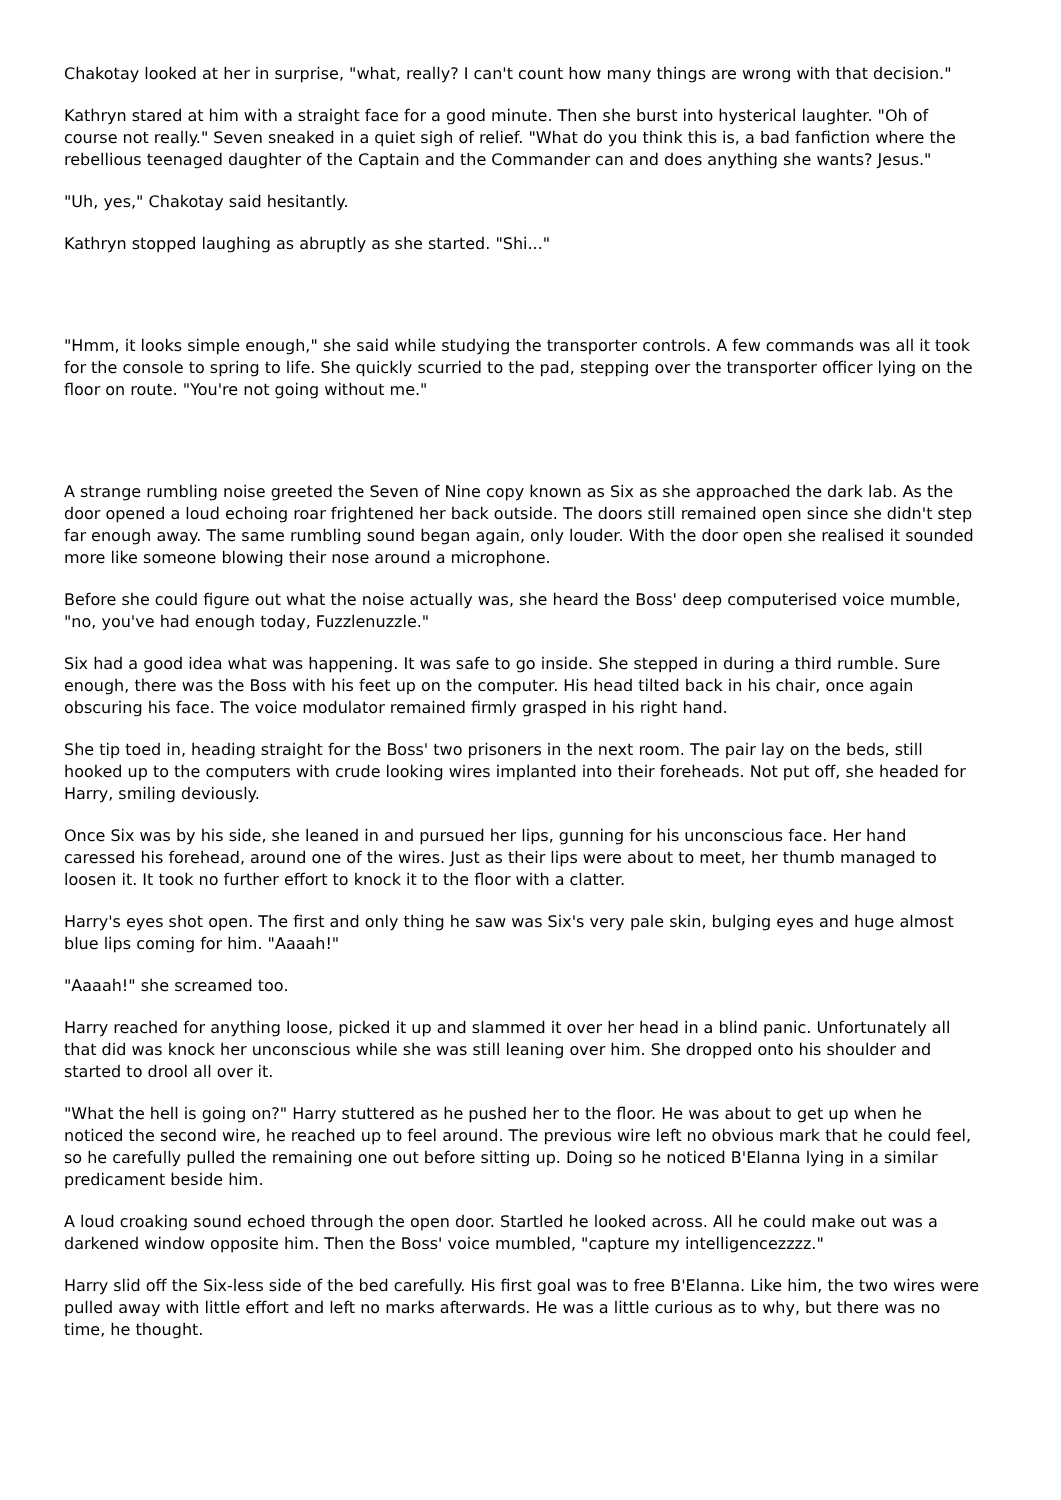Chakotay looked at her in surprise, "what, really? I can't count how many things are wrong with that decision."
Kathryn stared at him with a straight face for a good minute. Then she burst into hysterical laughter. "Oh of course not really." Seven sneaked in a quiet sigh of relief. "What do you think this is, a bad fanfiction where the rebellious teenaged daughter of the Captain and the Commander can and does anything she wants? Jesus."
"Uh, yes," Chakotay said hesitantly.
Kathryn stopped laughing as abruptly as she started. "Shi..."
"Hmm, it looks simple enough," she said while studying the transporter controls. A few commands was all it took for the console to spring to life. She quickly scurried to the pad, stepping over the transporter officer lying on the floor on route. "You're not going without me."
A strange rumbling noise greeted the Seven of Nine copy known as Six as she approached the dark lab. As the door opened a loud echoing roar frightened her back outside. The doors still remained open since she didn't step far enough away. The same rumbling sound began again, only louder. With the door open she realised it sounded more like someone blowing their nose around a microphone.
Before she could figure out what the noise actually was, she heard the Boss' deep computerised voice mumble, "no, you've had enough today, Fuzzlenuzzle."
Six had a good idea what was happening. It was safe to go inside. She stepped in during a third rumble. Sure enough, there was the Boss with his feet up on the computer. His head tilted back in his chair, once again obscuring his face. The voice modulator remained firmly grasped in his right hand.
She tip toed in, heading straight for the Boss' two prisoners in the next room. The pair lay on the beds, still hooked up to the computers with crude looking wires implanted into their foreheads. Not put off, she headed for Harry, smiling deviously.
Once Six was by his side, she leaned in and pursued her lips, gunning for his unconscious face. Her hand caressed his forehead, around one of the wires. Just as their lips were about to meet, her thumb managed to loosen it. It took no further effort to knock it to the floor with a clatter.
Harry's eyes shot open. The first and only thing he saw was Six's very pale skin, bulging eyes and huge almost blue lips coming for him. "Aaaah!"
"Aaaah!" she screamed too.
Harry reached for anything loose, picked it up and slammed it over her head in a blind panic. Unfortunately all that did was knock her unconscious while she was still leaning over him. She dropped onto his shoulder and started to drool all over it.
"What the hell is going on?" Harry stuttered as he pushed her to the floor. He was about to get up when he noticed the second wire, he reached up to feel around. The previous wire left no obvious mark that he could feel, so he carefully pulled the remaining one out before sitting up. Doing so he noticed B'Elanna lying in a similar predicament beside him.
A loud croaking sound echoed through the open door. Startled he looked across. All he could make out was a darkened window opposite him. Then the Boss' voice mumbled, "capture my intelligencezzzz."
Harry slid off the Six-less side of the bed carefully. His first goal was to free B'Elanna. Like him, the two wires were pulled away with little effort and left no marks afterwards. He was a little curious as to why, but there was no time, he thought.